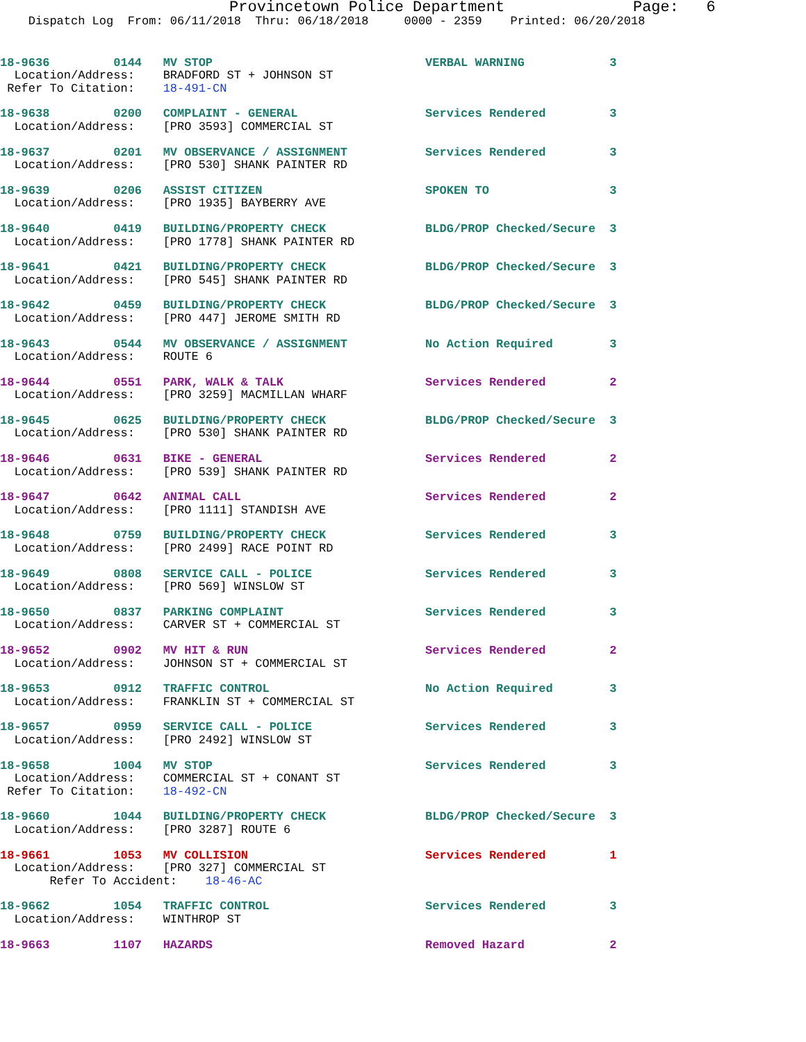Provincetown Police Department              Page:   6
    Dispatch Log  From: 06/11/2018  Thru: 06/18/2018     0000 - 2359    Printed: 06/20/2018
18-9636         0144   MV STOP                              VERBAL WARNING            3
  Location/Address:    BRADFORD ST + JOHNSON ST
 Refer To Citation:    18-491-CN
18-9638         0200   COMPLAINT - GENERAL                  Services Rendered         3
  Location/Address:    [PRO 3593] COMMERCIAL ST
18-9637         0201   MV OBSERVANCE / ASSIGNMENT           Services Rendered         3
  Location/Address:    [PRO 530] SHANK PAINTER RD
18-9639         0206   ASSIST CITIZEN                       SPOKEN TO                 3
  Location/Address:    [PRO 1935] BAYBERRY AVE
18-9640         0419   BUILDING/PROPERTY CHECK              BLDG/PROP Checked/Secure  3
  Location/Address:    [PRO 1778] SHANK PAINTER RD
18-9641         0421   BUILDING/PROPERTY CHECK              BLDG/PROP Checked/Secure  3
  Location/Address:    [PRO 545] SHANK PAINTER RD
18-9642         0459   BUILDING/PROPERTY CHECK              BLDG/PROP Checked/Secure  3
  Location/Address:    [PRO 447] JEROME SMITH RD
18-9643         0544   MV OBSERVANCE / ASSIGNMENT           No Action Required        3
  Location/Address:    ROUTE 6
18-9644         0551   PARK, WALK & TALK                    Services Rendered         2
  Location/Address:    [PRO 3259] MACMILLAN WHARF
18-9645         0625   BUILDING/PROPERTY CHECK              BLDG/PROP Checked/Secure  3
  Location/Address:    [PRO 530] SHANK PAINTER RD
18-9646         0631   BIKE - GENERAL                       Services Rendered         2
  Location/Address:    [PRO 539] SHANK PAINTER RD
18-9647         0642   ANIMAL CALL                          Services Rendered         2
  Location/Address:    [PRO 1111] STANDISH AVE
18-9648         0759   BUILDING/PROPERTY CHECK              Services Rendered         3
  Location/Address:    [PRO 2499] RACE POINT RD
18-9649         0808   SERVICE CALL - POLICE                Services Rendered         3
  Location/Address:    [PRO 569] WINSLOW ST
18-9650         0837   PARKING COMPLAINT                    Services Rendered         3
  Location/Address:    CARVER ST + COMMERCIAL ST
18-9652         0902   MV HIT & RUN                         Services Rendered         2
  Location/Address:    JOHNSON ST + COMMERCIAL ST
18-9653         0912   TRAFFIC CONTROL                      No Action Required        3
  Location/Address:    FRANKLIN ST + COMMERCIAL ST
18-9657         0959   SERVICE CALL - POLICE                Services Rendered         3
  Location/Address:    [PRO 2492] WINSLOW ST
18-9658         1004   MV STOP                              Services Rendered         3
  Location/Address:    COMMERCIAL ST + CONANT ST
 Refer To Citation:    18-492-CN
18-9660         1044   BUILDING/PROPERTY CHECK              BLDG/PROP Checked/Secure  3
  Location/Address:    [PRO 3287] ROUTE 6
18-9661         1053   MV COLLISION                         Services Rendered         1
  Location/Address:    [PRO 327] COMMERCIAL ST
       Refer To Accident:    18-46-AC
18-9662         1054   TRAFFIC CONTROL                      Services Rendered         3
  Location/Address:    WINTHROP ST
18-9663         1107   HAZARDS                              Removed Hazard            2